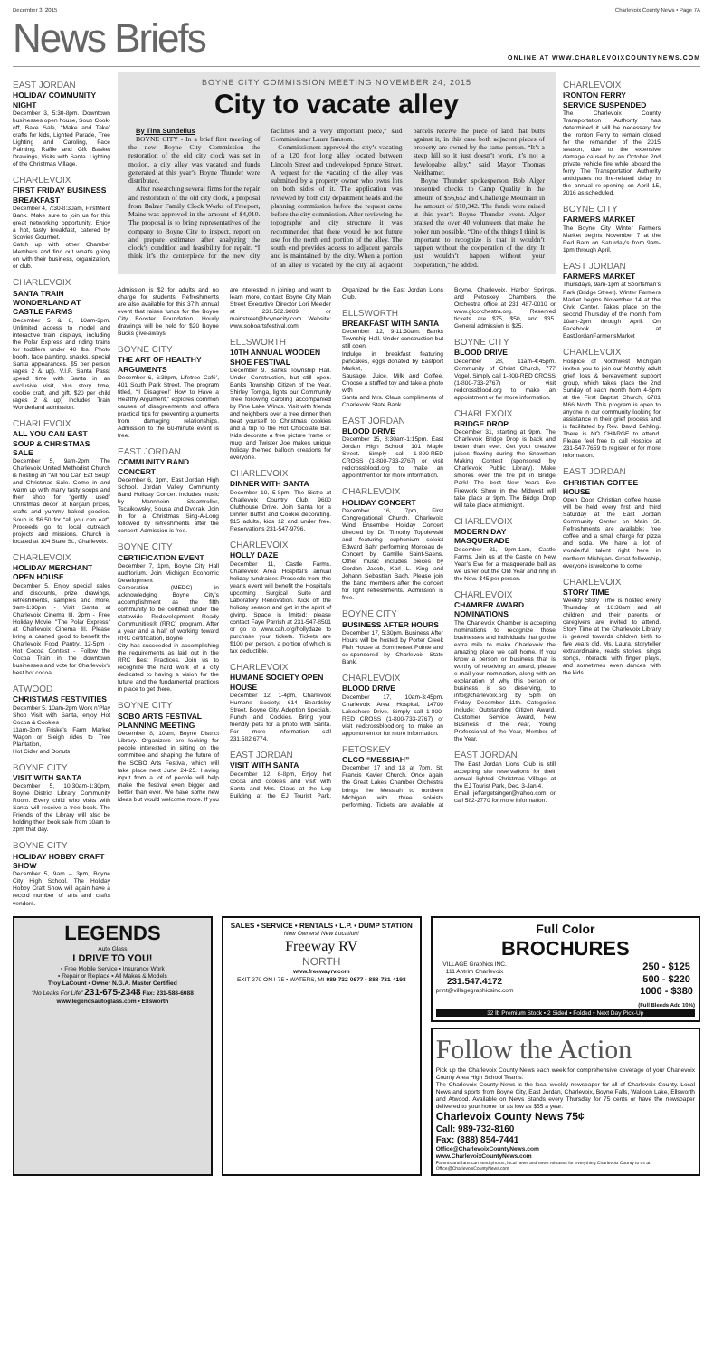December 3, 2015 Charlevoix County News • Page 7A
News Briefs
ONLINE AT WWW.CHARLEVOIXCOUNTYNEWS.COM
EAST JORDAN
HOLIDAY COMMUNITY NIGHT
December 3, 5:30-8pm. Downtown businesses open house, Soup Cook-off, Bake Sale, “Make and Take” crafts for kids, Lighted Parade, Tree Lighting and Caroling, Face Painting, Raffle and Gift Basket Drawings, Visits with Santa. Lighting of the Christmas Village.
CHARLEVOIX
FIRST FRIDAY BUSINESS BREAKFAST
December 4, 7:30-8:30am, FirstMerit Bank. Make sure to join us for this great networking opportunity. Enjoy a hot, tasty breakfast, catered by Scovies Gourmet.
Catch up with other Chamber Members and find out what's going on with their business, organization, or club.
CHARLEVOIX
SANTA TRAIN WONDERLAND AT CASTLE FARMS
December 5 & 6, 10am-3pm. Unlimited access to model and interactive train displays, including the Polar Express and riding trains for toddlers under 40 lbs. Photo booth, face painting, snacks, special Santa appearances. $5 per person (ages 2 & up). V.I.P. Santa Pass: spend time with Santa in an exclusive visit, plus story time, cookie craft, and gift. $20 per child (ages 2 & up) includes Train Wonderland admission.
CHARLEVOIX
ALL YOU CAN EAST SOUP & CHRISTMAS SALE
December 5, 9am-2pm, The Charlevoix United Methodist Church is hosting an “All You Can Eat Soup” and Christmas Sale. Come in and warm up with many tasty soups and then shop for “gently used” Christmas décor at bargain prices, crafts and yummy baked goodies. Soup is $6.50 for “all you can eat”. Proceeds go to local outreach projects and missions. Church is located at 104 State St., Charlevoix.
CHARLEVOIX
HOLIDAY MERCHANT OPEN HOUSE
December 5. Enjoy special sales and discounts, prize drawings, refreshments, samples and more. 9am-1:30pm - Visit Santa at Charlevoix Cinema III, 2pm - Free Holiday Movie, "The Polar Express" at Charlevoix Cinema III. Please bring a canned good to benefit the Charlevoix Food Pantry. 12-5pm - Hot Cocoa Contest - Follow the Cocoa Train in the downtown businesses and vote for Charlevoix's best hot cocoa.
ATWOOD
CHRISTMAS FESTIVITIES
December 5. 10am-2pm Work n’Play Shop Visit with Santa, enjoy Hot Cocoa & Cookies
11am-3pm Friske’s Farm Market Wagon or Sleigh rides to Tree Plantation,
Hot Cider and Donuts.
BOYNE CITY
VISIT WITH SANTA
December 5, 10:30am-1:30pm, Boyne District Library Community Room. Every child who visits with Santa will receive a free book. The Friends of the Library will also be holding their book sale from 10am to 2pm that day.
BOYNE CITY
HOLIDAY HOBBY CRAFT SHOW
December 5, 9am – 3pm, Boyne City High School. The Holiday Hobby Craft Show will again have a record number of arts and crafts vendors.
BOYNE CITY COMMISSION MEETING NOVEMBER 24, 2015
City to vacate alley
By Tina Sundelius
BOYNE CITY - In a brief first meeting of the new Boyne City Commission the restoration of the old city clock was set in motion, a city alley was vacated and funds generated at this year’s Boyne Thunder were distributed.
After researching several firms for the repair and restoration of the old city clock, a proposal from Balzer Family Clock Works of Freeport, Maine was approved in the amount of $4,010. The proposal is to bring representatives of the company to Boyne City to inspect, report on and prepare estimates after analyzing the clock’s condition and feasibility for repair. “I think it’s the centerpiece for the new city facilities and a very important piece,” said Commissioner Laura Sansom.
Commissioners approved the city’s vacating of a 120 foot long alley located between Lincoln Street and undeveloped Spruce Street. A request for the vacating of the alley was submitted by a property owner who owns lots on both sides of it. The application was reviewed by both city department heads and the planning commission before the request came before the city commission. After reviewing the topography and city structure it was recommended that there would be not future use for the north end portion of the alley. The south end provides access to adjacent parcels and is maintained by the city. When a portion of an alley is vacated by the city all adjacent parcels receive the piece of land that butts against it, in this case both adjacent pieces of property are owned by the same person. “It’s a steep hill so it just doesn’t work, it’s not a developable alley,” said Mayor Thomas Neidhamer.
Boyne Thunder spokesperson Bob Alger presented checks to Camp Quality in the amount of $56,652 and Challenge Mountain in the amount of $10,342. The funds were raised at this year’s Boyne Thunder event. Alger praised the over 40 volunteers that make the poker run possible. “One of the things I think is important to recognize is that it wouldn’t happen without the cooperation of the city. It just wouldn’t happen without your cooperation,” he added.
Admission is $2 for adults and no charge for students. Refreshments are also available for this 37th annual event that raises funds for the Boyne City Booster Foundation. Hourly drawings will be held for $20 Boyne Bucks give-aways.
BOYNE CITY
THE ART OF HEALTHY ARGUMENTS
December 6, 6:30pm, Lifetree Café’, 401 South Park Street. The program titled, “‘I Disagree!’ How to Have a Healthy Argument,” explores common causes of disagreements and offers practical tips for preventing arguments from damaging relationships. Admission to the 60-minute event is free.
EAST JORDAN
COMMUNITY BAND CONCERT
December 6, 3pm, East Jordan High School. Jordan Valley Community Band Holiday Concert includes music by Mannheim Steamroller, Tscaikowsky, Sousa and Dvorak. Join in for a Christmas Sing-A-Long followed by refreshments after the concert. Admission is free.
BOYNE CITY
CERTIFICATION EVENT
December 7, 1pm, Boyne City Hall auditorium. Join Michigan Economic Development
Corporation (MEDC) in acknowledging Boyne City’s accomplishment as the fifth community to be certified under the statewide Redevelopment Ready Communities® (RRC) program. After a year and a half of working toward RRC certification, Boyne
City has succeeded in accomplishing the requirements as laid out in the RRC Best Practices. Join us to recognize the hard work of a city dedicated to having a vision for the future and the fundamental practices in place to get there.
BOYNE CITY
SOBO ARTS FESTIVAL PLANNING MEETING
December 8, 10am, Boyne District Library. Organizers are looking for people interested in sitting on the committee and shaping the future of the SOBO Arts Festival, which will take place next June 24-25. Having input from a lot of people will help make the festival even bigger and better than ever. We have some new ideas but would welcome more. If you are interested in joining and want to learn more, contact Boyne City Main Street Executive Director Lori Meeder at 231.582.9009 or mainstreet@boynecity.com. Website: www.soboartsfestival.com
ELLSWORTH
10TH ANNUAL WOODEN SHOE FESTIVAL
December 9. Banks Township Hall. Under Construction, but still open. Banks Township Citizen of the Year, Shirley Tornga, lights our Community Tree following caroling accompanied by Pine Lake Winds. Visit with friends and neighbors over a free dinner then treat yourself to Christmas cookies and a trip to the Hot Chocolate Bar. Kids decorate a free picture frame or mug, and Twister Joe makes unique holiday themed balloon creations for everyone.
CHARLEVOIX
DINNER WITH SANTA
December 10, 5-8pm, The Bistro at Charlevoix Country Club, 9600 Clubhouse Drive. Join Santa for a Dinner Buffet and Cookie decorating. $15 adults, kids 12 and under free. Reservations 231-547-9796.
CHARLEVOIX
HOLLY DAZE
December 11, Castle Farms. Charlevoix Area Hospital’s annual holiday fundraiser. Proceeds from this year’s event will benefit the Hospital’s upcoming Surgical Suite and Laboratory Renovation. Kick off the holiday season and get in the spirit of giving. Space is limited; please contact Faye Parrish at 231-547-8501 or go to www.cah.org/hollydaze to purchase your tickets. Tickets are $100 per person, a portion of which is tax deductible.
CHARLEVOIX
HUMANE SOCIETY OPEN HOUSE
December 12, 1-4pm, Charlevoix Humane Society, 614 Beardsley Street, Boyne City. Adoption Specials, Punch and Cookies. Bring your friendly pets for a photo with Santa. For more information call 231.582.6774.
EAST JORDAN
VISIT WITH SANTA
December 12, 6-8pm, Enjoy hot cocoa and cookies and visit with Santa and Mrs. Claus at the Log Building at the EJ Tourist Park. Organized by the East Jordan Lions Club.
ELLSWORTH
BREAKFAST WITH SANTA
December 12, 9-11:30am. Banks Township Hall. Under construction but still open.
Indulge in breakfast featuring pancakes, eggs donated by Eastport Market,
Sausage, Juice, Milk and Coffee. Choose a stuffed toy and take a photo with
Santa and Mrs. Claus compliments of Charlevoix State Bank.
EAST JORDAN
BLOOD DRIVE
December 15, 8:30am-1:15pm. East Jordan High School, 101 Maple Street. Simply call 1-800-RED CROSS (1-800-733-2767) or visit redcrossblood.org to make an appointment or for more information.
CHARLEVOIX
HOLIDAY CONCERT
December 16, 7pm, First Congregational Church. Charlevoix Wind Ensemble Holiday Concert directed by Dr. Timothy Topolewski and featuring euphonium soloist Edward Bahr performing Morceau de Concert by Camille Saint-Saens. Other music includes pieces by Gordon Jacob, Karl L. King and Johann Sebastian Bach. Please join the band members after the concert for light refreshments. Admission is free.
BOYNE CITY
BUSINESS AFTER HOURS
December 17, 5:30pm. Business After Hours will be hosted by Porter Creek Fish House at Sommerset Pointe and co-sponsored by Charlevoix State Bank.
CHARLEVOIX
BLOOD DRIVE
December 17, 10am-3:45pm. Charlevoix Area Hospital, 14700 Lakeshore Drive. Simply call 1-800-RED CROSS (1-800-733-2767) or visit redcrossblood.org to make an appointment or for more information.
PETOSKEY
GLCO “MESSIAH”
December 17 and 18 at 7pm, St. Francis Xavier Church. Once again the Great Lakes Chamber Orchestra brings the Messiah to northern Michigan with three soloists performing. Tickets are available at Boyne, Charlevoix, Harbor Springs, and Petoskey Chambers, the Orchestra office at 231 487-0010 or www.glcorchestra.org. Reserved tickets are $75, $50, and $35. General admission is $25.
BOYNE CITY
BLOOD DRIVE
December 28, 11am-4:45pm. Community of Christ Church, 777 Vogel. Simply call 1-800-RED CROSS (1-800-733-2767) or visit redcrossblood.org to make an appointment or for more information.
CHARLEXOIX
BRIDGE DROP
December 31, starting at 9pm. The Charlevoix Bridge Drop is back and better than ever. Get your creative juices flowing during the Snowman Making Contest (sponsored by Charlevoix Public Library). Make smores over the fire pit in Bridge Park! The best New Years Eve Firework Show in the Midwest will take place at 9pm. The Bridge Drop will take place at midnight.
CHARLEVOIX
MODERN DAY MASQUERADE
December 31, 9pm-1am, Castle Farms. Join us at the Castle on New Year’s Eve for a masquerade ball as we usher out the Old Year and ring in the New. $45 per person.
CHARLEVOIX
CHAMBER AWARD NOMINATIONS
The Charlevoix Chamber is accepting nominations to recognize those businesses and individuals that go the extra mile to make Charlevoix the amazing place we call home. If you know a person or business that is worthy of receiving an award, please e-mail your nomination, along with an explanation of why this person or business is so deserving, to info@charlevoix.org by 5pm on Friday, December 11th. Categories include; Outstanding Citizen Award, Customer Service Award, New Business of the Year, Young Professional of the Year, Member of the Year.
EAST JORDAN
The East Jordan Lions Club is still accepting site reservations for their annual lighted Christmas Village at the EJ Tourist Park, Dec. 3-Jan.4.
Email jeffargetsinger@yahoo.com or call 582-2770 for more information.
CHARLEVOIX
IRONTON FERRY SERVICE SUSPENDED
The Charlevoix County Transportation Authority has determined it will be necessary for the Ironton Ferry to remain closed for the remainder of the 2015 season, due to the extensive damage caused by an October 2nd private vehicle fire while aboard the ferry. The Transportation Authority anticipates no fire-related delay in the annual re-opening on April 15, 2016 as scheduled.
BOYNE CITY
FARMERS MARKET
The Boyne City Winter Farmers Market begins November 7 at the Red Barn on Saturday’s from 9am-1pm through April.
EAST JORDAN
FARMERS MARKET
Thursdays, 9am-1pm at Sportsman’s Park (Bridge Street). Winter Farmers Market begins November 14 at the Civic Center. Takes place on the second Thursday of the month from 10am-2pm through April. On Facebook at EastJordanFarmer’sMarket
CHARLEVOIX
Hospice of Northwest Michigan invites you to join our Monthly adult grief, loss & bereavement support group, which takes place the 2nd Sunday of each month from 4-5pm at the First Baptist Church, 6781 M66 North. This program is open to anyone in our community looking for assistance in their grief process and is facilitated by Rev. David Behling. There is NO CHARGE to attend. Please feel free to call Hospice at 231-547-7659 to register or for more information.
EAST JORDAN
CHRISTIAN COFFEE HOUSE
Open Door Christian coffee house will be held every first and third Saturday at the East Jordan Community Center on Main St. Refreshments are available; free coffee and a small charge for pizza and soda. We have a lot of wonderful talent right here in northern Michigan. Great fellowship, everyone is welcome to come
CHARLEVOIX
STORY TIME
Weekly Story Time is hosted every Thursday at 10:30am and all children and their parents or caregivers are invited to attend. Story Time at the Charlevoix Library is geared towards children birth to five years old. Ms. Laura, storyteller extraordinaire, reads stories, sings songs, interacts with finger plays, and sometimes even dances with the kids.
LEGENDS
Auto Glass
I DRIVE TO YOU!
▪ Free Mobile Service ▪ Insurance Work
▪ Repair or Replace ▪ All Makes & Models
Troy LaCount ▪ Owner N.G.A. Master Certified
“No Leaks For Life” 231-675-2348 Fax: 231-588-6088
www.legendsautoglass.com ▪ Ellsworth
SALES • SERVICE • RENTALS • L.P. • DUMP STATION
New Owners! New Location!
Freeway RV
NORTH
www.freewayrv.com
EXIT 270 ON I-75 • WATERS, MI 989-732-0677 • 888-731-4198
Full Color
BROCHURES
VILLAGE Graphics INC.
111 Antrim Charlevoix
231.547.4172
print@villagegraphicsinc.com
250 - $125
500 - $220
1000 - $380
(Full Bleeds Add 10%)
32 lb Premium Stock • 2 Sided • Folded • Next Day Pick-Up
Follow the Action
Pick up the Charlevoix County News each week for comprehensive coverage of your Charlevoix County Area High School Teams.
The Charlevoix County News is the local weekly newspaper for all of Charlevoix County. Local News and sports from Boyne City, East Jordan, Charlevoix, Boyne Falls, Walloon Lake, Ellsworth and Atwood. Available on News Stands every Thursday for 75 cents or have the newspaper delivered to your home for as low as $55 a year.
Charlevoix County News 75¢
Call: 989-732-8160
Fax: (888) 854-7441
Office@CharlevoixCountyNews.com
www.CharlevoixCountyNews.com
Parents and fans can send photos, local news and news releases for everything Charlevoix County to us at Office@CharlevoixCountyNews.com